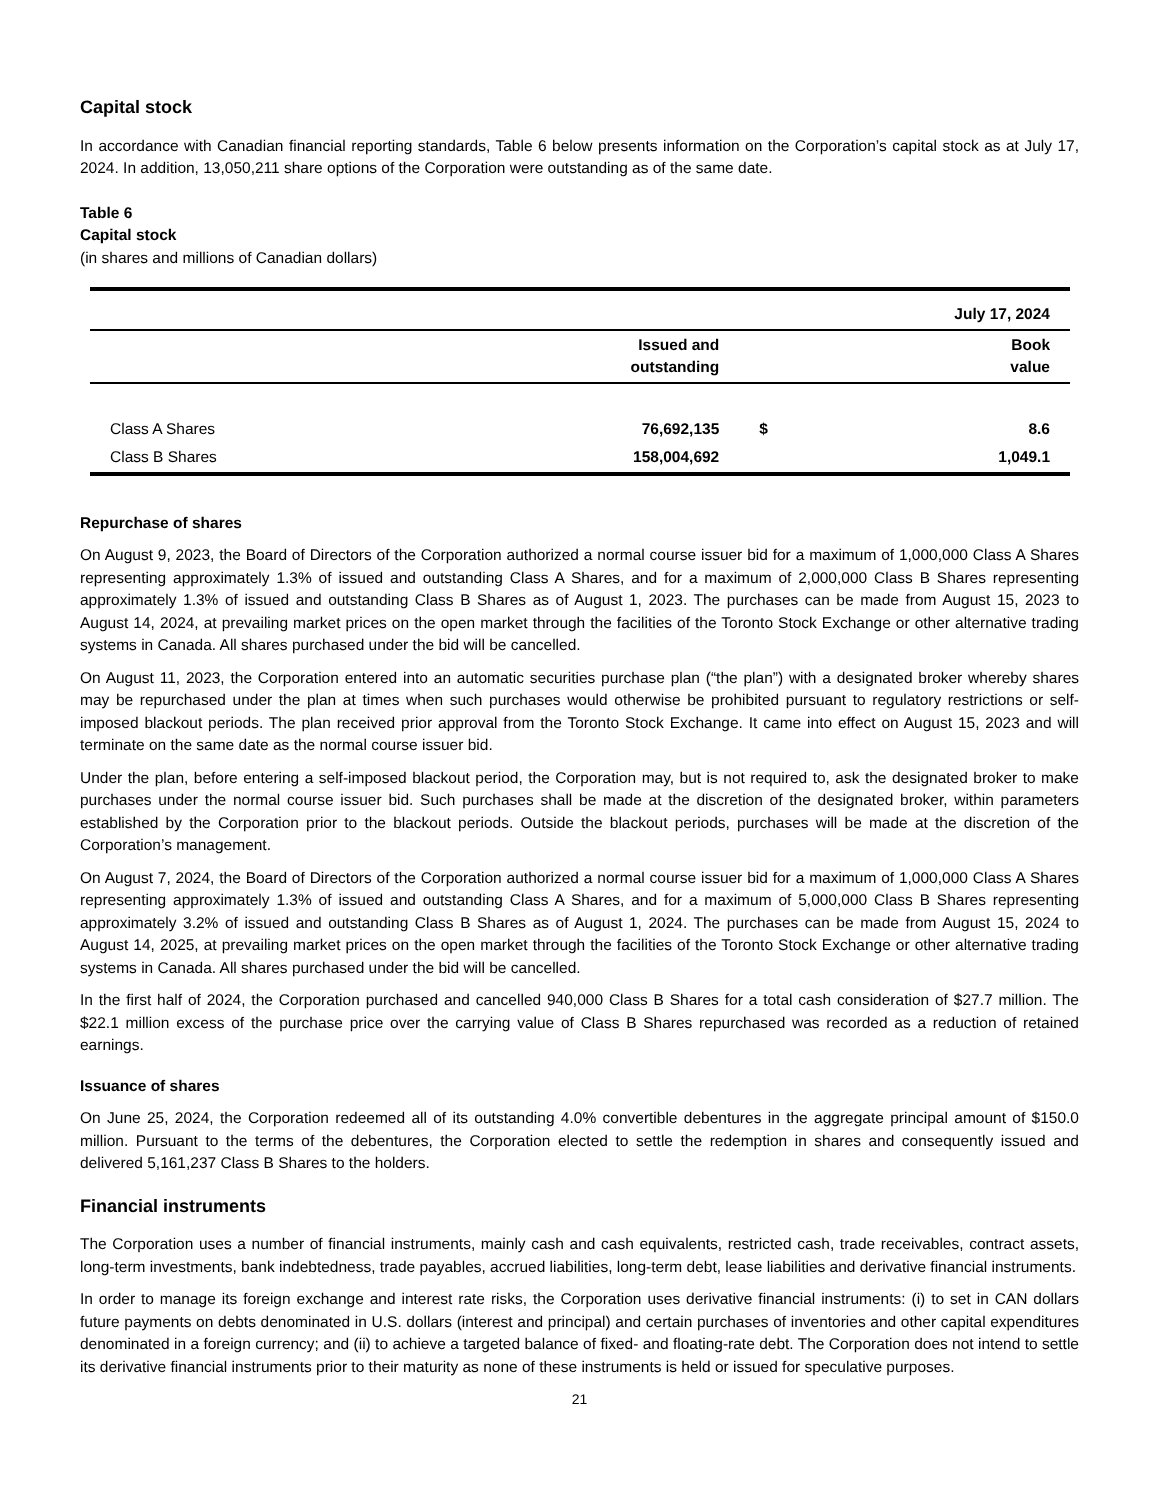Capital stock
In accordance with Canadian financial reporting standards, Table 6 below presents information on the Corporation’s capital stock as at July 17, 2024. In addition, 13,050,211 share options of the Corporation were outstanding as of the same date.
Table 6
Capital stock
(in shares and millions of Canadian dollars)
| | | July 17, 2024 | |
| --- | --- | --- | --- |
| | Issued and outstanding | | Book value |
| Class A Shares | 76,692,135 | $ | 8.6 |
| Class B Shares | 158,004,692 | | 1,049.1 |
Repurchase of shares
On August 9, 2023, the Board of Directors of the Corporation authorized a normal course issuer bid for a maximum of 1,000,000 Class A Shares representing approximately 1.3% of issued and outstanding Class A Shares, and for a maximum of 2,000,000 Class B Shares representing approximately 1.3% of issued and outstanding Class B Shares as of August 1, 2023. The purchases can be made from August 15, 2023 to August 14, 2024, at prevailing market prices on the open market through the facilities of the Toronto Stock Exchange or other alternative trading systems in Canada. All shares purchased under the bid will be cancelled.
On August 11, 2023, the Corporation entered into an automatic securities purchase plan (“the plan”) with a designated broker whereby shares may be repurchased under the plan at times when such purchases would otherwise be prohibited pursuant to regulatory restrictions or self-imposed blackout periods. The plan received prior approval from the Toronto Stock Exchange. It came into effect on August 15, 2023 and will terminate on the same date as the normal course issuer bid.
Under the plan, before entering a self-imposed blackout period, the Corporation may, but is not required to, ask the designated broker to make purchases under the normal course issuer bid. Such purchases shall be made at the discretion of the designated broker, within parameters established by the Corporation prior to the blackout periods. Outside the blackout periods, purchases will be made at the discretion of the Corporation’s management.
On August 7, 2024, the Board of Directors of the Corporation authorized a normal course issuer bid for a maximum of 1,000,000 Class A Shares representing approximately 1.3% of issued and outstanding Class A Shares, and for a maximum of 5,000,000 Class B Shares representing approximately 3.2% of issued and outstanding Class B Shares as of August 1, 2024. The purchases can be made from August 15, 2024 to August 14, 2025, at prevailing market prices on the open market through the facilities of the Toronto Stock Exchange or other alternative trading systems in Canada. All shares purchased under the bid will be cancelled.
In the first half of 2024, the Corporation purchased and cancelled 940,000 Class B Shares for a total cash consideration of $27.7 million. The $22.1 million excess of the purchase price over the carrying value of Class B Shares repurchased was recorded as a reduction of retained earnings.
Issuance of shares
On June 25, 2024, the Corporation redeemed all of its outstanding 4.0% convertible debentures in the aggregate principal amount of $150.0 million. Pursuant to the terms of the debentures, the Corporation elected to settle the redemption in shares and consequently issued and delivered 5,161,237 Class B Shares to the holders.
Financial instruments
The Corporation uses a number of financial instruments, mainly cash and cash equivalents, restricted cash, trade receivables, contract assets, long-term investments, bank indebtedness, trade payables, accrued liabilities, long-term debt, lease liabilities and derivative financial instruments.
In order to manage its foreign exchange and interest rate risks, the Corporation uses derivative financial instruments: (i) to set in CAN dollars future payments on debts denominated in U.S. dollars (interest and principal) and certain purchases of inventories and other capital expenditures denominated in a foreign currency; and (ii) to achieve a targeted balance of fixed- and floating-rate debt. The Corporation does not intend to settle its derivative financial instruments prior to their maturity as none of these instruments is held or issued for speculative purposes.
21